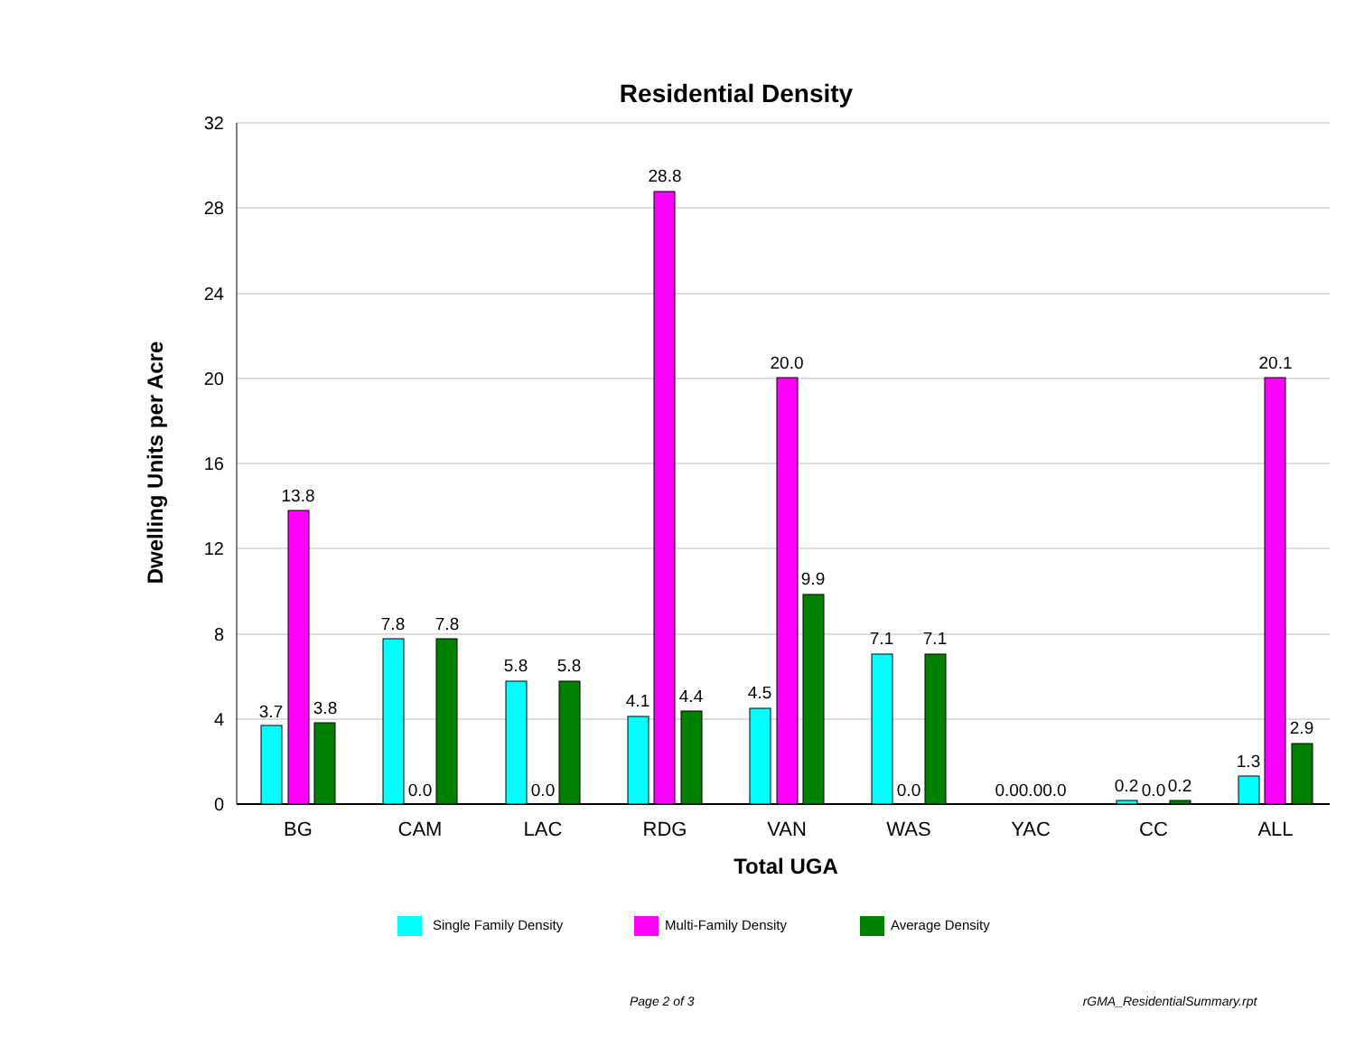Residential Density
32
28
24
20
16
12
8
4
0
Dwelling Units per Acre
3.7
13.8
3.8
7.8
0.0
7.8
5.8
0.0
5.8
4.1
28.8
4.4
4.5
20.0
9.9
7.1
0.0
7.1
0.00.00.0
0.2
0.0
0.2
1.3
20.1
2.9
BG
CAM
LAC
RDG
VAN
WAS
YAC
CC
ALL
Total UGA
Single Family Density
Multi-Family Density
Average Density
Page 2 of 3 rGMA_ResidentialSummary.rpt